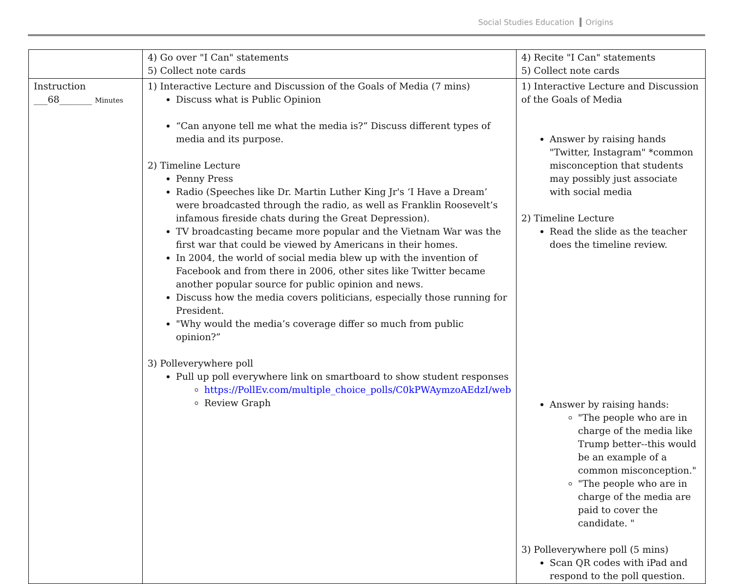Social Studies Education Origins
| | 4) Go over "I Can" statements 5) Collect note cards | 4) Recite "I Can" statements 5) Collect note cards |
| Instruction ___68_______ Minutes | 1) Interactive Lecture and Discussion of the Goals of Media (7 mins) Discuss what is Public Opinion “Can anyone tell me what the media is?” Discuss different types of media and its purpose. 2) Timeline Lecture Penny Press Radio (Speeches like Dr. Martin Luther King Jr's ‘I Have a Dream’ were broadcasted through the radio, as well as Franklin Roosevelt’s infamous fireside chats during the Great Depression). TV broadcasting became more popular and the Vietnam War was the first war that could be viewed by Americans in their homes. In 2004, the world of social media blew up with the invention of Facebook and from there in 2006, other sites like Twitter became another popular source for public opinion and news. Discuss how the media covers politicians, especially those running for President. "Why would the media’s coverage differ so much from public opinion?” 3) Polleverywhere poll Pull up poll everywhere link on smartboard to show student responses https://PollEv.com/multiple_choice_polls/C0kPWAymzoAEdzI/web Review Graph | 1) Interactive Lecture and Discussion of the Goals of Media Answer by raising hands "Twitter, Instagram" *common misconception that students may possibly just associate with social media 2) Timeline Lecture Read the slide as the teacher does the timeline review. Answer by raising hands: "The people who are in charge of the media like Trump better--this would be an example of a common misconception." "The people who are in charge of the media are paid to cover the candidate. " 3) Polleverywhere poll (5 mins) Scan QR codes with iPad and respond to the poll question. |